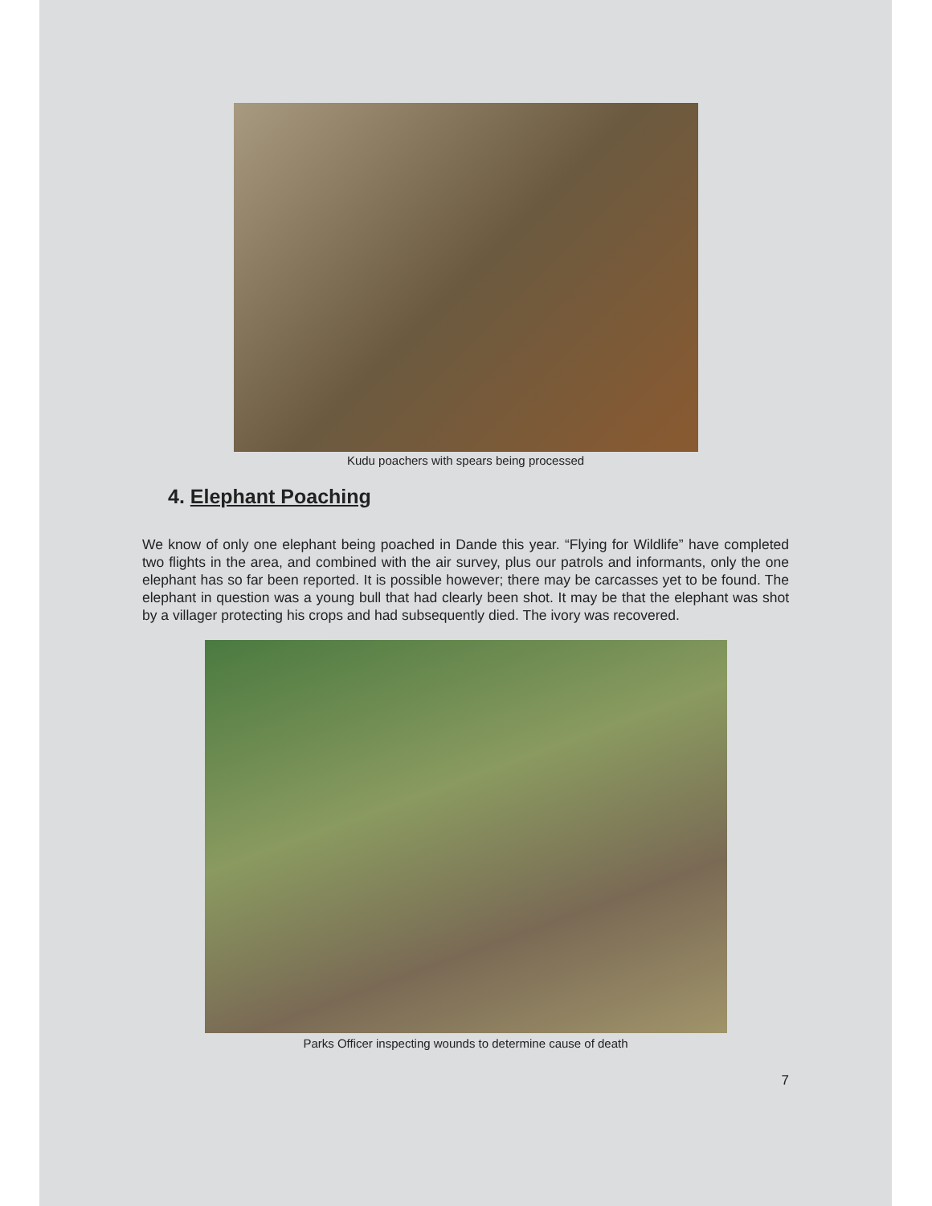Kudu poachers with spears being processed
4. Elephant Poaching
We know of only one elephant being poached in Dande this year. “Flying for Wildlife” have completed two flights in the area, and combined with the air survey, plus our patrols and informants, only the one elephant has so far been reported. It is possible however; there may be carcasses yet to be found. The elephant in question was a young bull that had clearly been shot. It may be that the elephant was shot by a villager protecting his crops and had subsequently died. The ivory was recovered.
Parks Officer inspecting wounds to determine cause of death
7